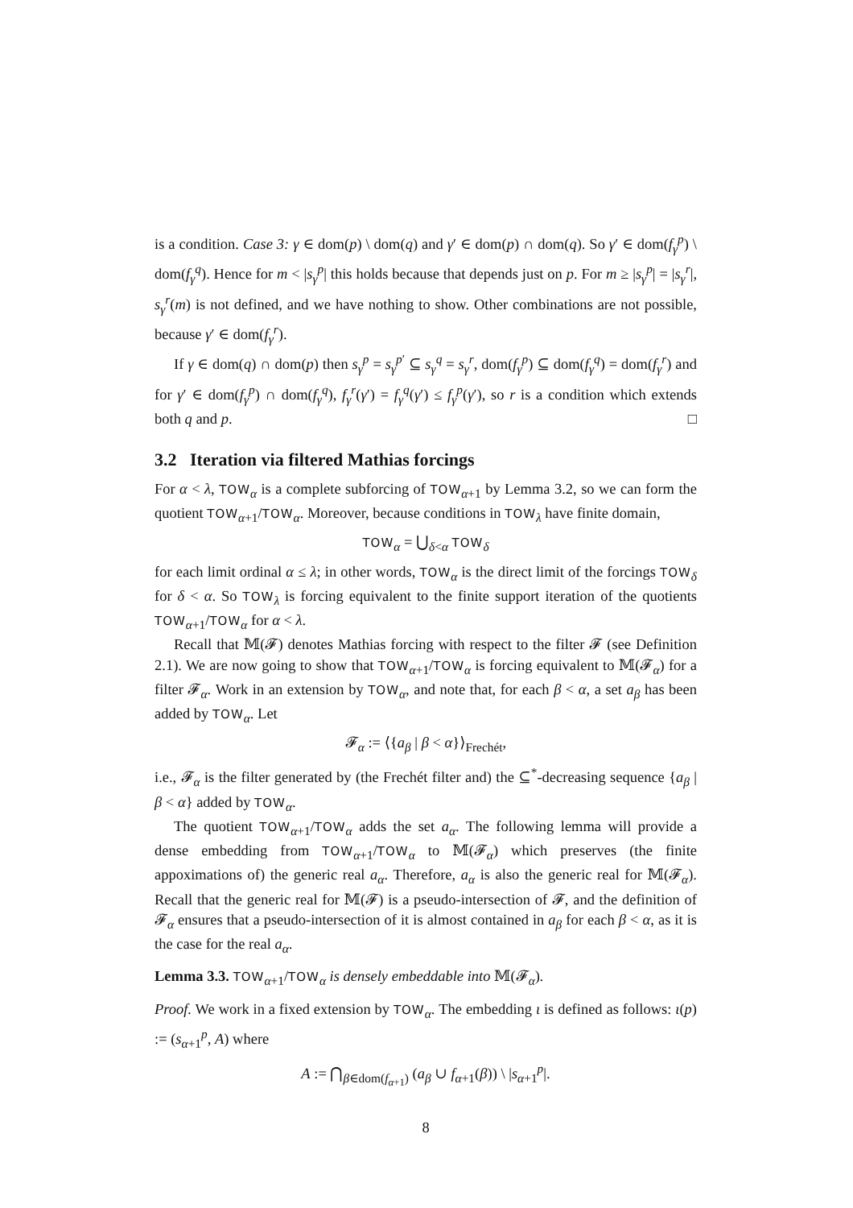is a condition. Case 3: γ ∈ dom(p) \ dom(q) and γ′ ∈ dom(p) ∩ dom(q). So γ′ ∈ dom(f<sub>γ</sub><sup>p</sup>) \ dom(f<sub>γ</sub><sup>q</sup>). Hence for m < |s<sub>γ</sub><sup>p</sup>| this holds because that depends just on p. For m ≥ |s<sub>γ</sub><sup>p</sup>| = |s<sub>γ</sub><sup>r</sup>|, s<sub>γ</sub><sup>r</sup>(m) is not defined, and we have nothing to show. Other combinations are not possible, because γ′ ∈ dom(f<sub>γ</sub><sup>r</sup>).
If γ ∈ dom(q) ∩ dom(p) then s<sub>γ</sub><sup>p</sup> = s<sub>γ</sub><sup>p′</sup> ⊆ s<sub>γ</sub><sup>q</sup> = s<sub>γ</sub><sup>r</sup>, dom(f<sub>γ</sub><sup>p</sup>) ⊆ dom(f<sub>γ</sub><sup>q</sup>) = dom(f<sub>γ</sub><sup>r</sup>) and for γ′ ∈ dom(f<sub>γ</sub><sup>p</sup>) ∩ dom(f<sub>γ</sub><sup>q</sup>), f<sub>γ</sub><sup>r</sup>(γ′) = f<sub>γ</sub><sup>q</sup>(γ′) ≤ f<sub>γ</sub><sup>p</sup>(γ′), so r is a condition which extends both q and p. □
3.2 Iteration via filtered Mathias forcings
For α < λ, TOW<sub>α</sub> is a complete subforcing of TOW<sub>α+1</sub> by Lemma 3.2, so we can form the quotient TOW<sub>α+1</sub>/TOW<sub>α</sub>. Moreover, because conditions in TOW<sub>λ</sub> have finite domain,
TOW<sub>α</sub> = ⋃<sub>δ<α</sub> TOW<sub>δ</sub>
for each limit ordinal α ≤ λ; in other words, TOW<sub>α</sub> is the direct limit of the forcings TOW<sub>δ</sub> for δ < α. So TOW<sub>λ</sub> is forcing equivalent to the finite support iteration of the quotients TOW<sub>α+1</sub>/TOW<sub>α</sub> for α < λ.
Recall that 𝕄(𝓕) denotes Mathias forcing with respect to the filter 𝓕 (see Definition 2.1). We are now going to show that TOW<sub>α+1</sub>/TOW<sub>α</sub> is forcing equivalent to 𝕄(𝓕<sub>α</sub>) for a filter 𝓕<sub>α</sub>. Work in an extension by TOW<sub>α</sub>, and note that, for each β < α, a set a<sub>β</sub> has been added by TOW<sub>α</sub>. Let
𝓕<sub>α</sub> := ⟨{a<sub>β</sub> | β < α}⟩<sub>Frechét</sub>,
i.e., 𝓕<sub>α</sub> is the filter generated by (the Frechét filter and) the ⊆<sup>*</sup>-decreasing sequence {a<sub>β</sub> | β < α} added by TOW<sub>α</sub>.
The quotient TOW<sub>α+1</sub>/TOW<sub>α</sub> adds the set a<sub>α</sub>. The following lemma will provide a dense embedding from TOW<sub>α+1</sub>/TOW<sub>α</sub> to 𝕄(𝓕<sub>α</sub>) which preserves (the finite appoximations of) the generic real a<sub>α</sub>. Therefore, a<sub>α</sub> is also the generic real for 𝕄(𝓕<sub>α</sub>). Recall that the generic real for 𝕄(𝓕) is a pseudo-intersection of 𝓕, and the definition of 𝓕<sub>α</sub> ensures that a pseudo-intersection of it is almost contained in a<sub>β</sub> for each β < α, as it is the case for the real a<sub>α</sub>.
Lemma 3.3. TOW<sub>α+1</sub>/TOW<sub>α</sub> is densely embeddable into 𝕄(𝓕<sub>α</sub>).
Proof. We work in a fixed extension by TOW<sub>α</sub>. The embedding ι is defined as follows: ι(p) := (s<sub>α+1</sub><sup>p</sup>, A) where
A := ⋂<sub>β∈dom(f<sub>α+1</sub>)</sub> (a<sub>β</sub> ∪ f<sub>α+1</sub>(β)) \ |s<sub>α+1</sub><sup>p</sup>|.
8